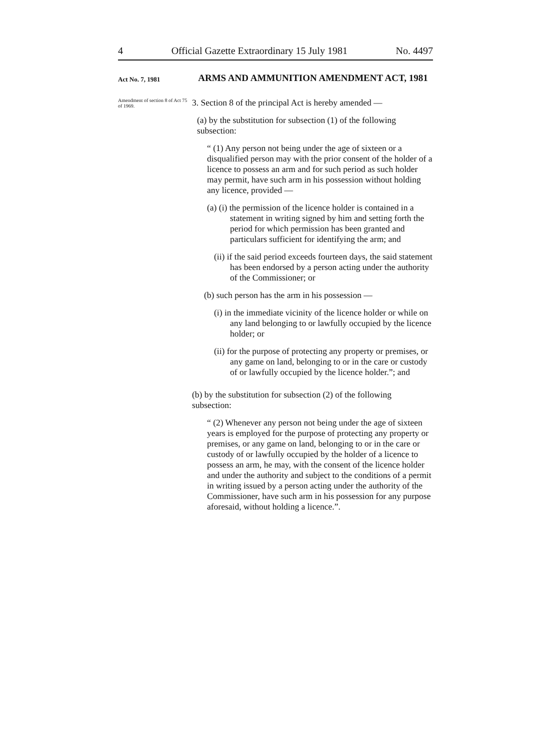4 Official Gazette Extraordinary 15 July 1981 No. 4497
Act No. 7, 1981
ARMS AND AMMUNITION AMENDMENT ACT, 1981
Amendment of section 8 of Act 75 of 1969.
3. Section 8 of the principal Act is hereby amended —
(a) by the substitution for subsection (1) of the following subsection:
“ (1) Any person not being under the age of sixteen or a disqualified person may with the prior consent of the holder of a licence to possess an arm and for such period as such holder may permit, have such arm in his possession without holding any licence, provided —
(a) (i) the permission of the licence holder is contained in a statement in writing signed by him and setting forth the period for which permission has been granted and particulars sufficient for identifying the arm; and
(ii) if the said period exceeds fourteen days, the said statement has been endorsed by a person acting under the authority of the Commissioner; or
(b) such person has the arm in his possession —
(i) in the immediate vicinity of the licence holder or while on any land belonging to or lawfully occupied by the licence holder; or
(ii) for the purpose of protecting any property or premises, or any game on land, belonging to or in the care or custody of or lawfully occupied by the licence holder.”; and
(b) by the substitution for subsection (2) of the following subsection:
“ (2) Whenever any person not being under the age of sixteen years is employed for the purpose of protecting any property or premises, or any game on land, belonging to or in the care or custody of or lawfully occupied by the holder of a licence to possess an arm, he may, with the consent of the licence holder and under the authority and subject to the conditions of a permit in writing issued by a person acting under the authority of the Commissioner, have such arm in his possession for any purpose aforesaid, without holding a licence.”.